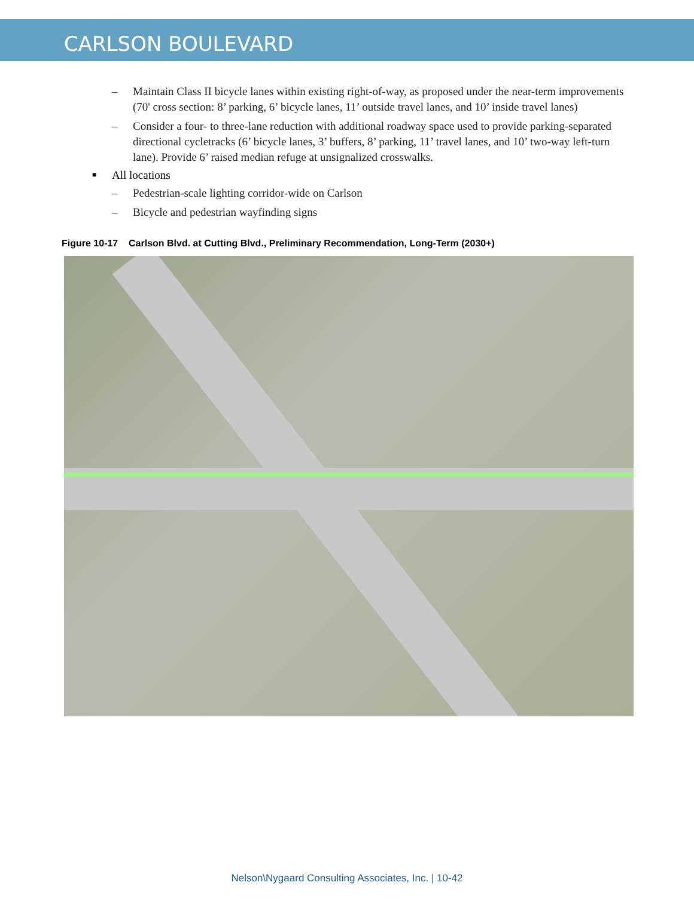CARLSON BOULEVARD
– Maintain Class II bicycle lanes within existing right-of-way, as proposed under the near-term improvements (70' cross section: 8’ parking, 6’ bicycle lanes, 11’ outside travel lanes, and 10’ inside travel lanes)
– Consider a four- to three-lane reduction with additional roadway space used to provide parking-separated directional cycletracks (6’ bicycle lanes, 3’ buffers, 8’ parking, 11’ travel lanes, and 10’ two-way left-turn lane). Provide 6’ raised median refuge at unsignalized crosswalks.
■ All locations
– Pedestrian-scale lighting corridor-wide on Carlson
– Bicycle and pedestrian wayfinding signs
Figure 10-17 Carlson Blvd. at Cutting Blvd., Preliminary Recommendation, Long-Term (2030+)
Nelson\Nygaard Consulting Associates, Inc. | 10-42